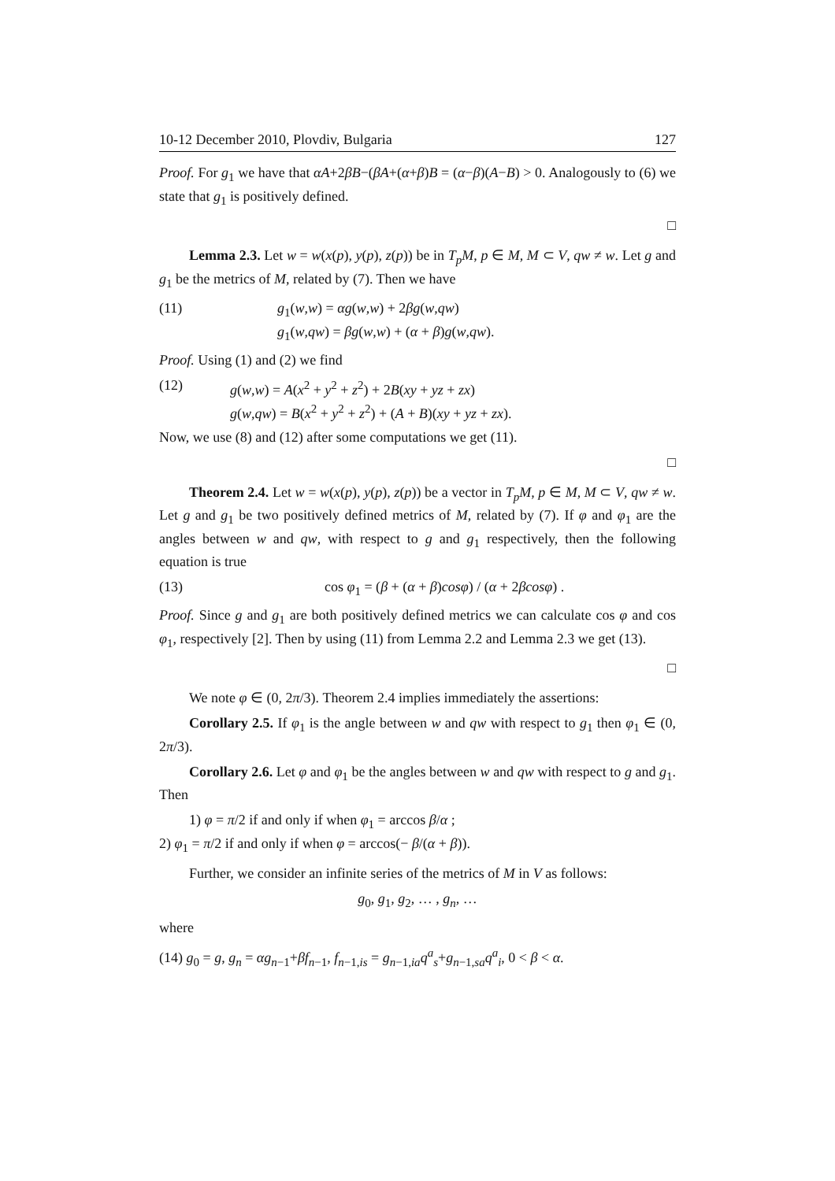10-12 December 2010, Plovdiv, Bulgaria 127
Proof. For g<sub>1</sub> we have that αA+2βB−(βA+(α+β)B = (α−β)(A−B) > 0. Analogously to (6) we state that g<sub>1</sub> is positively defined.
□
Lemma 2.3. Let w = w(x(p), y(p), z(p)) be in T<sub>p</sub>M, p ∈ M, M ⊂ V, qw ≠ w. Let g and g<sub>1</sub> be the metrics of M, related by (7). Then we have
(11) g<sub>1</sub>(w,w) = αg(w,w) + 2βg(w,qw)
g<sub>1</sub>(w,qw) = βg(w,w) + (α + β)g(w,qw).
Proof. Using (1) and (2) we find
(12) g(w,w) = A(x<sup>2</sup> + y<sup>2</sup> + z<sup>2</sup>) + 2B(xy + yz + zx)
g(w,qw) = B(x<sup>2</sup> + y<sup>2</sup> + z<sup>2</sup>) + (A + B)(xy + yz + zx).
Now, we use (8) and (12) after some computations we get (11).
□
Theorem 2.4. Let w = w(x(p), y(p), z(p)) be a vector in T<sub>p</sub>M, p ∈ M, M ⊂ V, qw ≠ w. Let g and g<sub>1</sub> be two positively defined metrics of M, related by (7). If φ and φ<sub>1</sub> are the angles between w and qw, with respect to g and g<sub>1</sub> respectively, then the following equation is true
(13) cos φ<sub>1</sub> = (β + (α + β)cosφ) / (α + 2βcosφ) .
Proof. Since g and g<sub>1</sub> are both positively defined metrics we can calculate cos φ and cos φ<sub>1</sub>, respectively [2]. Then by using (11) from Lemma 2.2 and Lemma 2.3 we get (13).
□
We note φ ∈ (0, 2π/3). Theorem 2.4 implies immediately the assertions:
Corollary 2.5. If φ<sub>1</sub> is the angle between w and qw with respect to g<sub>1</sub> then φ<sub>1</sub> ∈ (0, 2π/3).
Corollary 2.6. Let φ and φ<sub>1</sub> be the angles between w and qw with respect to g and g<sub>1</sub>. Then
1) φ = π/2 if and only if when φ<sub>1</sub> = arccos β/α ;
2) φ<sub>1</sub> = π/2 if and only if when φ = arccos(− β/(α + β)).
Further, we consider an infinite series of the metrics of M in V as follows:
g<sub>0</sub>, g<sub>1</sub>, g<sub>2</sub>, … , g<sub>n</sub>, …
where
(14) g<sub>0</sub> = g, g<sub>n</sub> = αg<sub>n−1</sub>+βf<sub>n−1</sub>, f<sub>n−1,is</sub> = g<sub>n−1,ia</sub>q<sup>a</sup><sub>s</sub>+g<sub>n−1,sa</sub>q<sup>a</sup><sub>i</sub>, 0 < β < α.